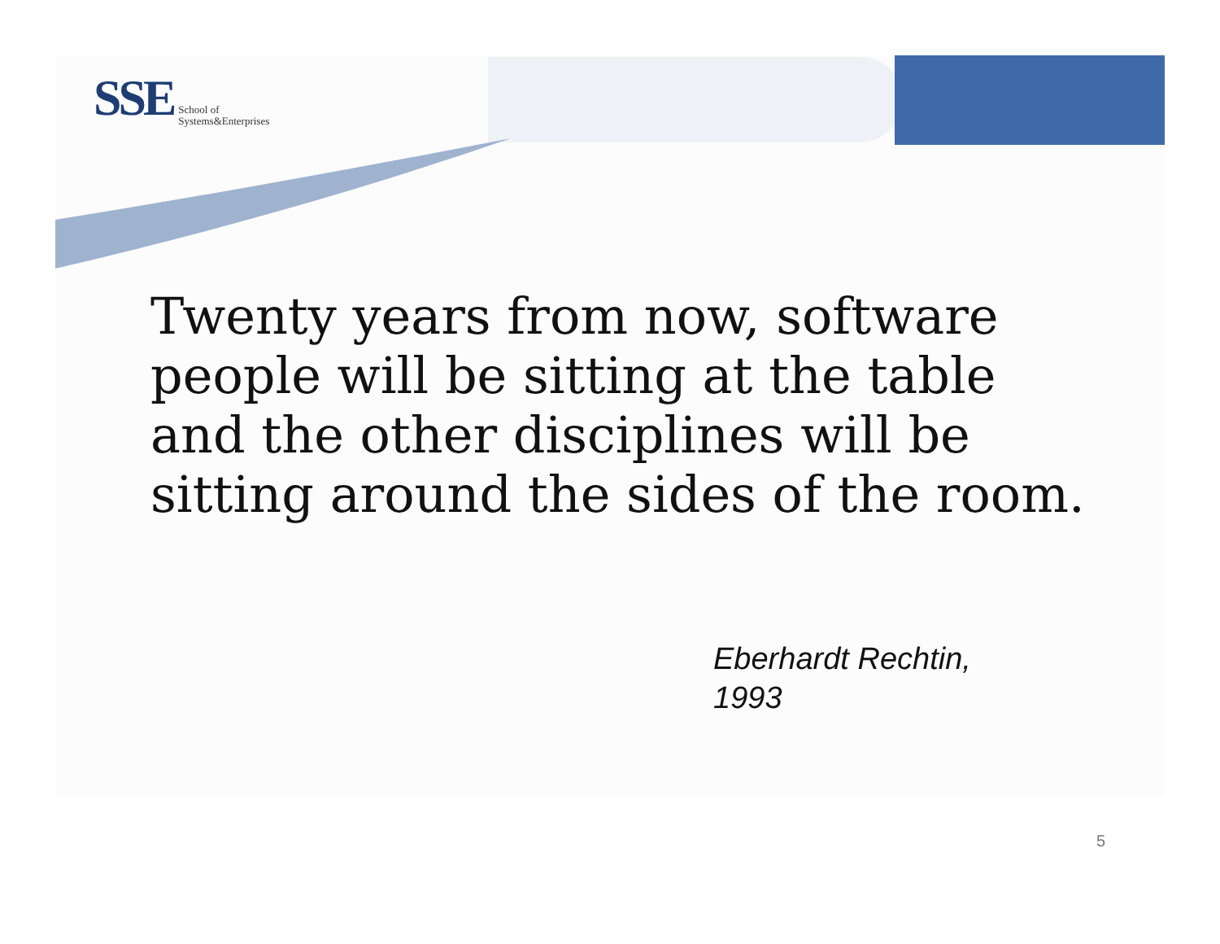SSE School of
Systems&Enterprises
Twenty years from now, software people will be sitting at the table and the other disciplines will be sitting around the sides of the room.
Eberhardt Rechtin,
1993
5